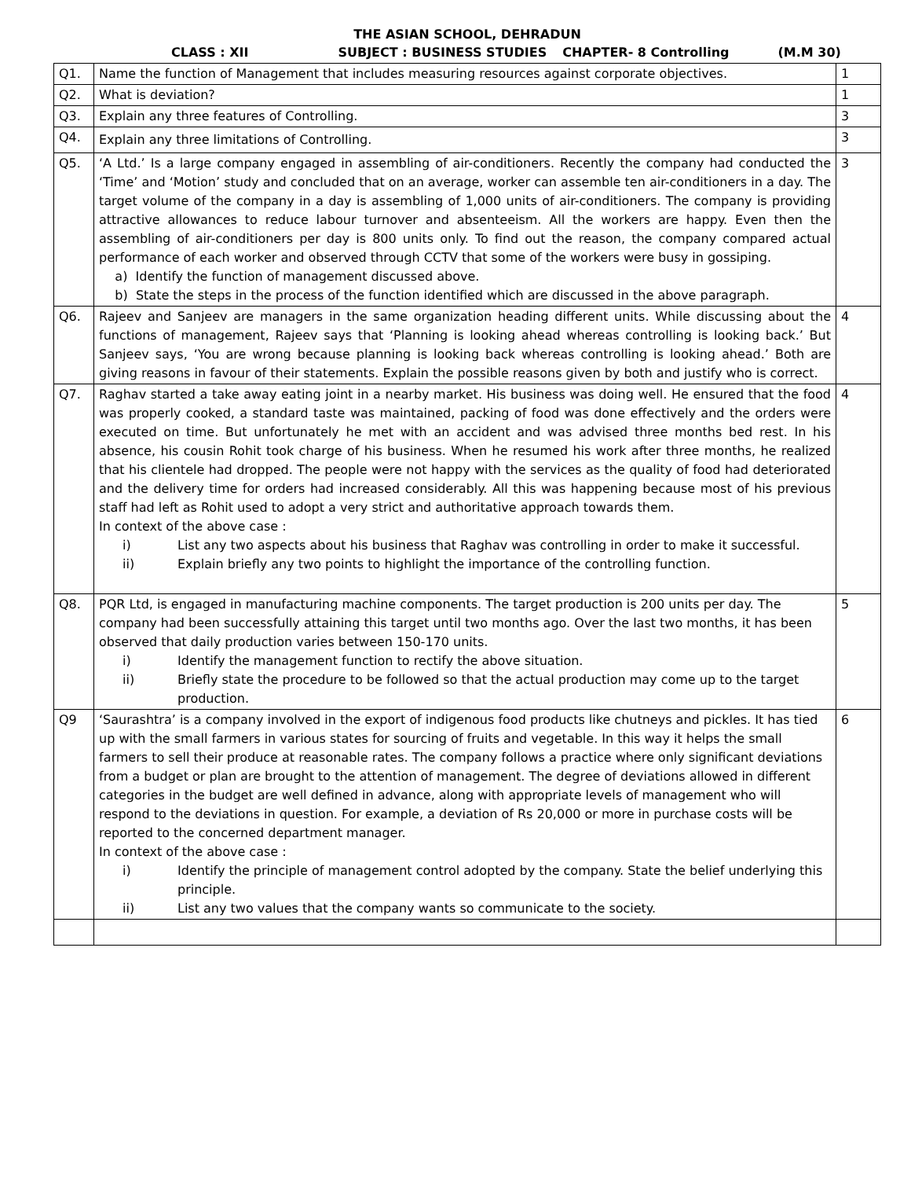THE ASIAN SCHOOL, DEHRADUN
CLASS : XII SUBJECT : BUSINESS STUDIES CHAPTER- 8 Controlling (M.M 30)
| Q1. | Name the function of Management that includes measuring resources against corporate objectives. | 1 |
| Q2. | What is deviation? | 1 |
| Q3. | Explain any three features of Controlling. | 3 |
| Q4. | Explain any three limitations of Controlling. | 3 |
| Q5. | ‘A Ltd.’ Is a large company engaged in assembling of air-conditioners. Recently the company had conducted the ‘Time’ and ‘Motion’ study and concluded that on an average, worker can assemble ten air-conditioners in a day. The target volume of the company in a day is assembling of 1,000 units of air-conditioners. The company is providing attractive allowances to reduce labour turnover and absenteeism. All the workers are happy. Even then the assembling of air-conditioners per day is 800 units only. To find out the reason, the company compared actual performance of each worker and observed through CCTV that some of the workers were busy in gossiping. a) Identify the function of management discussed above. b) State the steps in the process of the function identified which are discussed in the above paragraph. | 3 |
| Q6. | Rajeev and Sanjeev are managers in the same organization heading different units. While discussing about the functions of management, Rajeev says that ‘Planning is looking ahead whereas controlling is looking back.’ But Sanjeev says, ‘You are wrong because planning is looking back whereas controlling is looking ahead.’ Both are giving reasons in favour of their statements. Explain the possible reasons given by both and justify who is correct. | 4 |
| Q7. | Raghav started a take away eating joint in a nearby market. His business was doing well. He ensured that the food was properly cooked, a standard taste was maintained, packing of food was done effectively and the orders were executed on time. But unfortunately he met with an accident and was advised three months bed rest. In his absence, his cousin Rohit took charge of his business. When he resumed his work after three months, he realized that his clientele had dropped. The people were not happy with the services as the quality of food had deteriorated and the delivery time for orders had increased considerably. All this was happening because most of his previous staff had left as Rohit used to adopt a very strict and authoritative approach towards them. In context of the above case : i) List any two aspects about his business that Raghav was controlling in order to make it successful. ii) Explain briefly any two points to highlight the importance of the controlling function. | 4 |
| Q8. | PQR Ltd, is engaged in manufacturing machine components. The target production is 200 units per day. The company had been successfully attaining this target until two months ago. Over the last two months, it has been observed that daily production varies between 150-170 units. i) Identify the management function to rectify the above situation. ii) Briefly state the procedure to be followed so that the actual production may come up to the target production. | 5 |
| Q9 | ‘Saurashtra’ is a company involved in the export of indigenous food products like chutneys and pickles. It has tied up with the small farmers in various states for sourcing of fruits and vegetable. In this way it helps the small farmers to sell their produce at reasonable rates. The company follows a practice where only significant deviations from a budget or plan are brought to the attention of management. The degree of deviations allowed in different categories in the budget are well defined in advance, along with appropriate levels of management who will respond to the deviations in question. For example, a deviation of Rs 20,000 or more in purchase costs will be reported to the concerned department manager. In context of the above case : i) Identify the principle of management control adopted by the company. State the belief underlying this principle. ii) List any two values that the company wants so communicate to the society. | 6 |